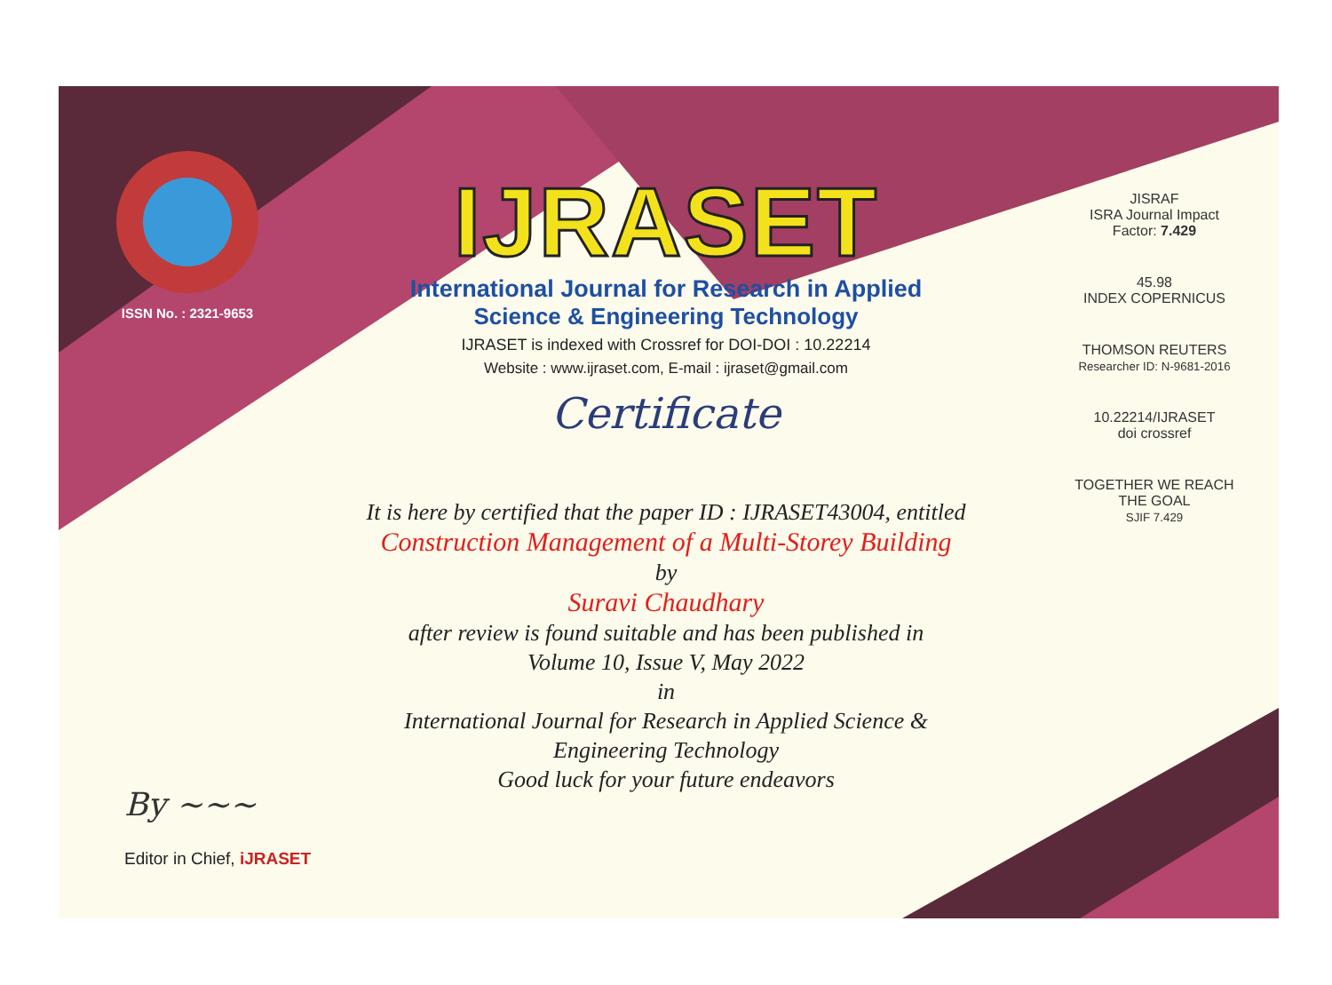ISSN No. : 2321-9653
IJRASET
International Journal for Research in Applied
Science & Engineering Technology
IJRASET is indexed with Crossref for DOI-DOI : 10.22214
Website : www.ijraset.com, E-mail : ijraset@gmail.com
Certificate
It is here by certified that the paper ID : IJRASET43004, entitled
Construction Management of a Multi-Storey Building
by
Suravi Chaudhary
after review is found suitable and has been published in
Volume 10, Issue V, May 2022
in
International Journal for Research in Applied Science &
Engineering Technology
Good luck for your future endeavors
JISRAF
ISRA Journal Impact
Factor: 7.429
45.98
INDEX COPERNICUS
THOMSON REUTERS
Researcher ID: N-9681-2016
10.22214/IJRASET
doi crossref
TOGETHER WE REACH THE GOAL
SJIF 7.429
By ~~~
Editor in Chief, iJRASET